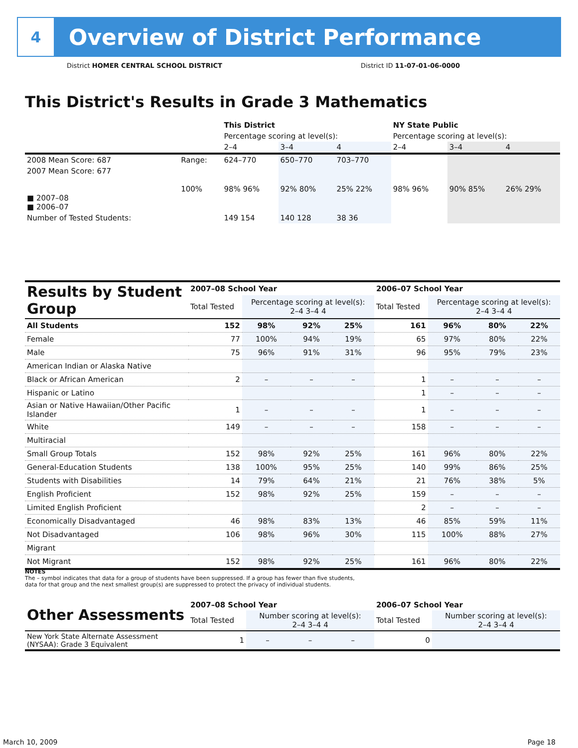4
Overview of District Performance
District HOMER CENTRAL SCHOOL DISTRICT
District ID 11-07-01-06-0000
This District's Results in Grade 3 Mathematics
| | | This District | | | NY State Public | | |
| | | Percentage scoring at level(s): | | | Percentage scoring at level(s): | | |
| | | 2–4 | 3–4 | 4 | 2–4 | 3–4 | 4 |
| 2008 Mean Score: 687 | Range: | 624–770 | 650–770 | 703–770 | | | |
| 2007 Mean Score: 677 ■ 2007–08 ■ 2006–07 | 100% | 98% 96% | 92% 80% | 25% 22% | 98% 96% | 90% 85% | 26% 29% |
| Number of Tested Students: | | 149 154 | 140 128 | 38 36 | | | |
| Results by Student Group | 2007–08 School Year | | | | 2006–07 School Year | | | |
| --- | --- | --- | --- | --- | --- | --- | --- | --- |
| | Total Tested | Percentage scoring at level(s): 2–4 3–4 4 | | | Total Tested | Percentage scoring at level(s): 2–4 3–4 4 | | |
| All Students | 152 | 98% | 92% | 25% | 161 | 96% | 80% | 22% |
| Female | 77 | 100% | 94% | 19% | 65 | 97% | 80% | 22% |
| Male | 75 | 96% | 91% | 31% | 96 | 95% | 79% | 23% |
| American Indian or Alaska Native | | | | | | | | |
| Black or African American | 2 | – | – | – | 1 | – | – | – |
| Hispanic or Latino | | | | | 1 | – | – | – |
| Asian or Native Hawaiian/Other Pacific Islander | 1 | – | – | – | 1 | – | – | – |
| White | 149 | – | – | – | 158 | – | – | – |
| Multiracial | | | | | | | | |
| Small Group Totals | 152 | 98% | 92% | 25% | 161 | 96% | 80% | 22% |
| General-Education Students | 138 | 100% | 95% | 25% | 140 | 99% | 86% | 25% |
| Students with Disabilities | 14 | 79% | 64% | 21% | 21 | 76% | 38% | 5% |
| English Proficient | 152 | 98% | 92% | 25% | 159 | – | – | – |
| Limited English Proficient | | | | | 2 | – | – | – |
| Economically Disadvantaged | 46 | 98% | 83% | 13% | 46 | 85% | 59% | 11% |
| Not Disadvantaged | 106 | 98% | 96% | 30% | 115 | 100% | 88% | 27% |
| Migrant | | | | | | | | |
| Not Migrant | 152 | 98% | 92% | 25% | 161 | 96% | 80% | 22% |
NOTES
The – symbol indicates that data for a group of students have been suppressed. If a group has fewer than five students,
data for that group and the next smallest group(s) are suppressed to protect the privacy of individual students.
| Other Assessments | 2007–08 School Year | | | | 2006–07 School Year | | | |
| --- | --- | --- | --- | --- | --- | --- | --- | --- |
| | Total Tested | Number scoring at level(s): 2–4 3–4 4 | | | Total Tested | Number scoring at level(s): 2–4 3–4 4 | | |
| New York State Alternate Assessment (NYSAA): Grade 3 Equivalent | 1 | – | – | – | 0 | | | |
March 10, 2009 Page 18